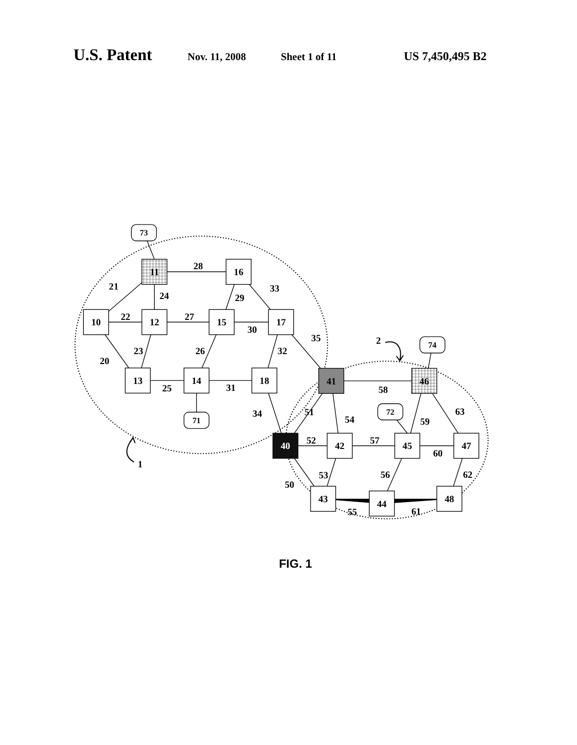U.S. Patent Nov. 11, 2008 Sheet 1 of 11 US 7,450,495 B2
10
11
12
13
14
15
16
17
18
40
41
42
43
44
45
46
47
48
73
71
72
74
20
21
22
23
24
25
26
27
28
29
30
31
32
33
34
35
50
51
52
53
54
55
56
57
58
59
60
61
62
63
1
2
FIG. 1